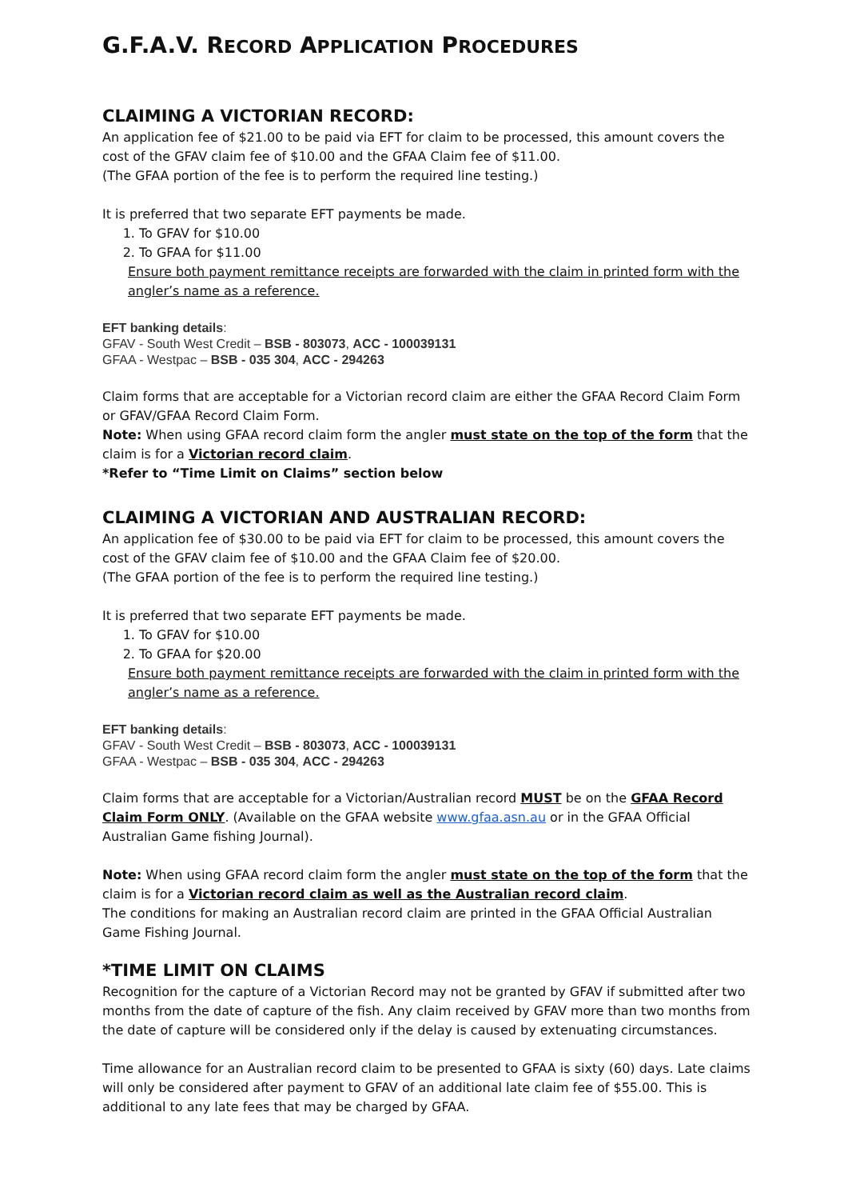G.F.A.V. RECORD APPLICATION PROCEDURES
CLAIMING A VICTORIAN RECORD:
An application fee of $21.00 to be paid via EFT for claim to be processed, this amount covers the cost of the GFAV claim fee of $10.00 and the GFAA Claim fee of $11.00.
(The GFAA portion of the fee is to perform the required line testing.)
It is preferred that two separate EFT payments be made.
1. To GFAV for $10.00
2. To GFAA for $11.00
Ensure both payment remittance receipts are forwarded with the claim in printed form with the angler’s name as a reference.
EFT banking details:
GFAV - South West Credit – BSB - 803073, ACC - 100039131
GFAA - Westpac – BSB - 035 304, ACC - 294263
Claim forms that are acceptable for a Victorian record claim are either the GFAA Record Claim Form or GFAV/GFAA Record Claim Form.
Note: When using GFAA record claim form the angler must state on the top of the form that the claim is for a Victorian record claim.
*Refer to “Time Limit on Claims” section below
CLAIMING A VICTORIAN AND AUSTRALIAN RECORD:
An application fee of $30.00 to be paid via EFT for claim to be processed, this amount covers the cost of the GFAV claim fee of $10.00 and the GFAA Claim fee of $20.00.
(The GFAA portion of the fee is to perform the required line testing.)
It is preferred that two separate EFT payments be made.
1. To GFAV for $10.00
2. To GFAA for $20.00
Ensure both payment remittance receipts are forwarded with the claim in printed form with the angler’s name as a reference.
EFT banking details:
GFAV - South West Credit – BSB - 803073, ACC - 100039131
GFAA - Westpac – BSB - 035 304, ACC - 294263
Claim forms that are acceptable for a Victorian/Australian record MUST be on the GFAA Record Claim Form ONLY. (Available on the GFAA website www.gfaa.asn.au or in the GFAA Official Australian Game fishing Journal).
Note: When using GFAA record claim form the angler must state on the top of the form that the claim is for a Victorian record claim as well as the Australian record claim.
The conditions for making an Australian record claim are printed in the GFAA Official Australian Game Fishing Journal.
*TIME LIMIT ON CLAIMS
Recognition for the capture of a Victorian Record may not be granted by GFAV if submitted after two months from the date of capture of the fish. Any claim received by GFAV more than two months from the date of capture will be considered only if the delay is caused by extenuating circumstances.
Time allowance for an Australian record claim to be presented to GFAA is sixty (60) days. Late claims will only be considered after payment to GFAV of an additional late claim fee of $55.00. This is additional to any late fees that may be charged by GFAA.